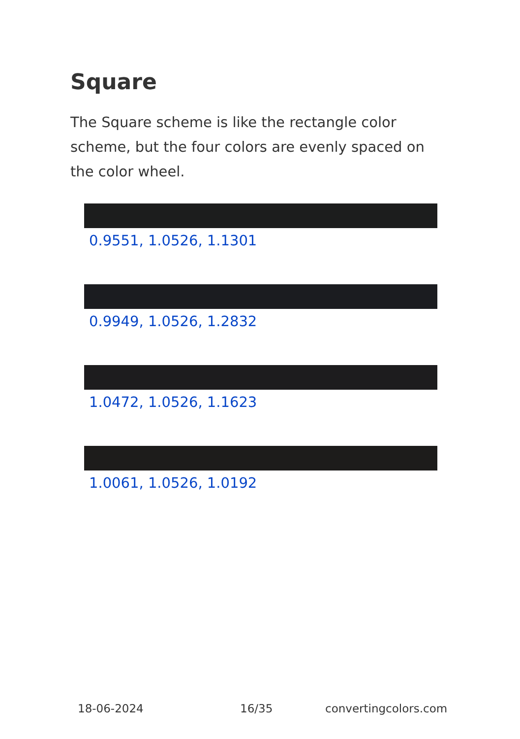Square
The Square scheme is like the rectangle color scheme, but the four colors are evenly spaced on the color wheel.
0.9551, 1.0526, 1.1301
0.9949, 1.0526, 1.2832
1.0472, 1.0526, 1.1623
1.0061, 1.0526, 1.0192
18-06-2024 16/35 convertingcolors.com